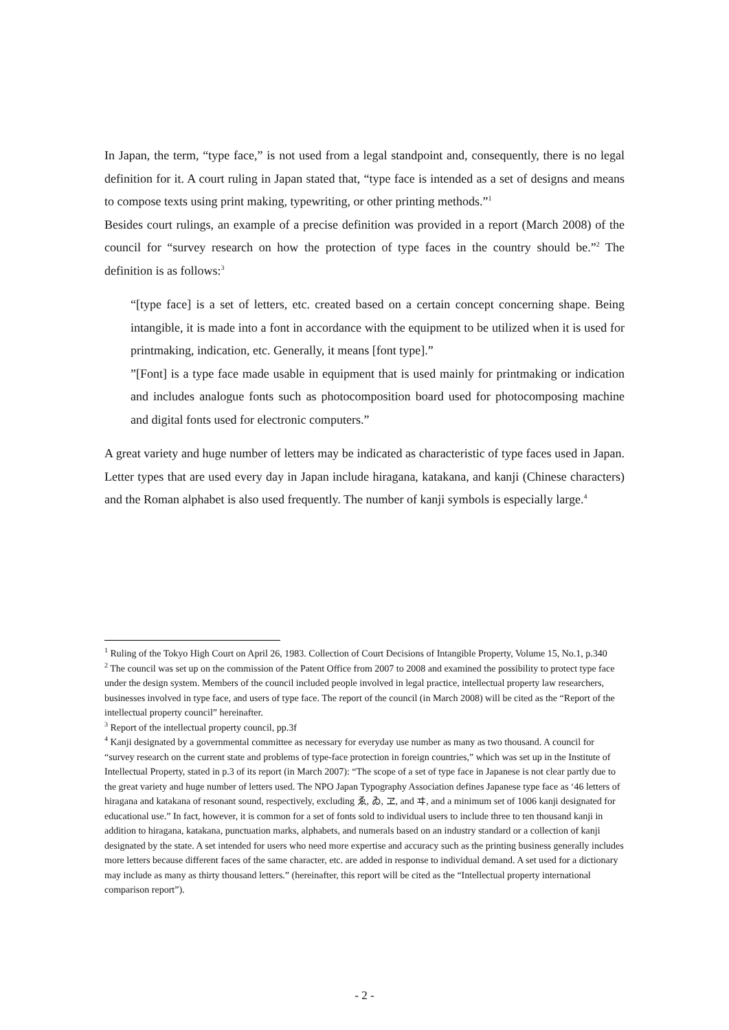In Japan, the term, “type face,” is not used from a legal standpoint and, consequently, there is no legal definition for it. A court ruling in Japan stated that, “type face is intended as a set of designs and means to compose texts using print making, typewriting, or other printing methods.”<sup>1</sup>
Besides court rulings, an example of a precise definition was provided in a report (March 2008) of the council for “survey research on how the protection of type faces in the country should be.”<sup>2</sup> The definition is as follows:<sup>3</sup>
“[type face] is a set of letters, etc. created based on a certain concept concerning shape. Being intangible, it is made into a font in accordance with the equipment to be utilized when it is used for printmaking, indication, etc. Generally, it means [font type].”
”[Font] is a type face made usable in equipment that is used mainly for printmaking or indication and includes analogue fonts such as photocomposition board used for photocomposing machine and digital fonts used for electronic computers.”
A great variety and huge number of letters may be indicated as characteristic of type faces used in Japan. Letter types that are used every day in Japan include hiragana, katakana, and kanji (Chinese characters) and the Roman alphabet is also used frequently. The number of kanji symbols is especially large.<sup>4</sup>
<sup>1</sup> Ruling of the Tokyo High Court on April 26, 1983. Collection of Court Decisions of Intangible Property, Volume 15, No.1, p.340
<sup>2</sup> The council was set up on the commission of the Patent Office from 2007 to 2008 and examined the possibility to protect type face under the design system. Members of the council included people involved in legal practice, intellectual property law researchers, businesses involved in type face, and users of type face. The report of the council (in March 2008) will be cited as the “Report of the intellectual property council” hereinafter.
<sup>3</sup> Report of the intellectual property council, pp.3f
<sup>4</sup> Kanji designated by a governmental committee as necessary for everyday use number as many as two thousand. A council for “survey research on the current state and problems of type-face protection in foreign countries,” which was set up in the Institute of Intellectual Property, stated in p.3 of its report (in March 2007): “The scope of a set of type face in Japanese is not clear partly due to the great variety and huge number of letters used. The NPO Japan Typography Association defines Japanese type face as ‘46 letters of hiragana and katakana of resonant sound, respectively, excluding ゑ, ゐ, ヱ, and ヰ, and a minimum set of 1006 kanji designated for educational use.” In fact, however, it is common for a set of fonts sold to individual users to include three to ten thousand kanji in addition to hiragana, katakana, punctuation marks, alphabets, and numerals based on an industry standard or a collection of kanji designated by the state. A set intended for users who need more expertise and accuracy such as the printing business generally includes more letters because different faces of the same character, etc. are added in response to individual demand. A set used for a dictionary may include as many as thirty thousand letters.” (hereinafter, this report will be cited as the “Intellectual property international comparison report”).
- 2 -